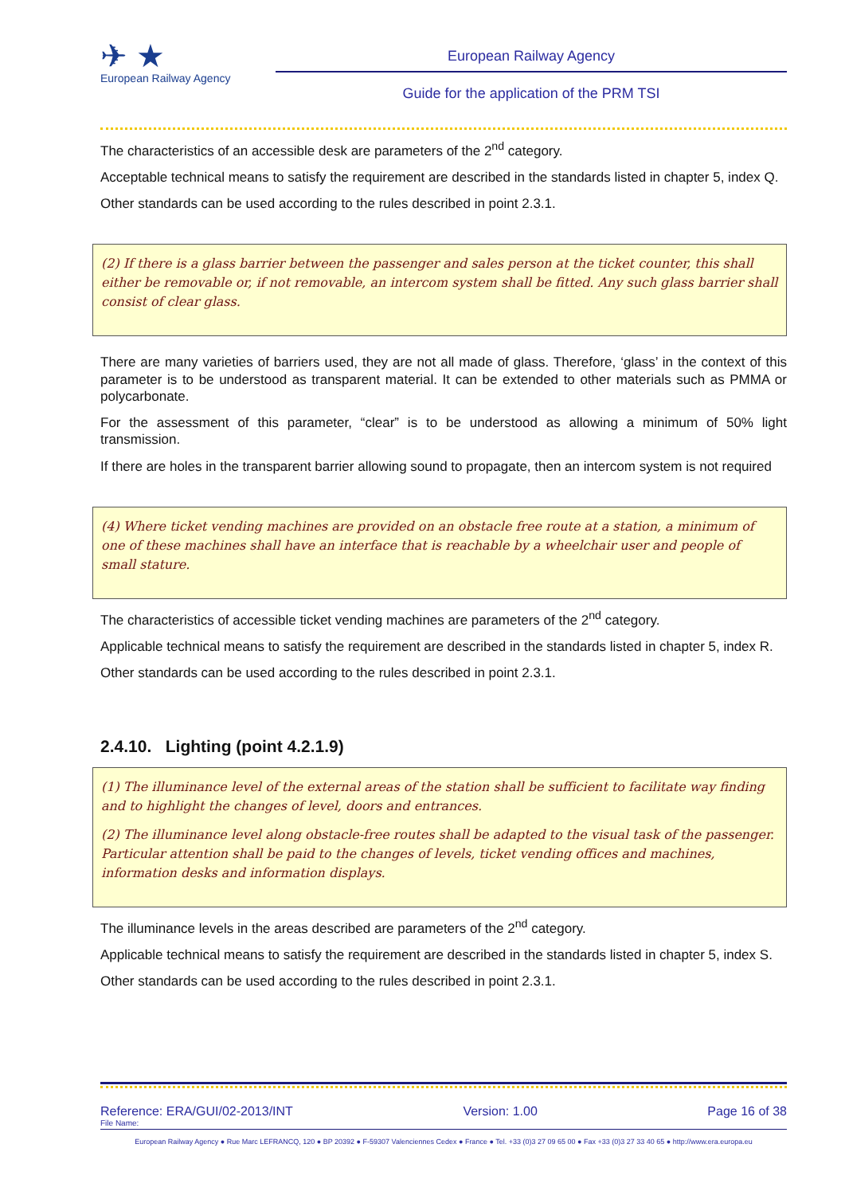✈ ★
European Railway Agency
European Railway Agency
Guide for the application of the PRM TSI
The characteristics of an accessible desk are parameters of the 2<sup>nd</sup> category.
Acceptable technical means to satisfy the requirement are described in the standards listed in chapter 5, index Q.
Other standards can be used according to the rules described in point 2.3.1.
(2) If there is a glass barrier between the passenger and sales person at the ticket counter, this shall either be removable or, if not removable, an intercom system shall be fitted. Any such glass barrier shall consist of clear glass.
There are many varieties of barriers used, they are not all made of glass. Therefore, ‘glass’ in the context of this parameter is to be understood as transparent material. It can be extended to other materials such as PMMA or polycarbonate.
For the assessment of this parameter, “clear” is to be understood as allowing a minimum of 50% light transmission.
If there are holes in the transparent barrier allowing sound to propagate, then an intercom system is not required
(4) Where ticket vending machines are provided on an obstacle free route at a station, a minimum of one of these machines shall have an interface that is reachable by a wheelchair user and people of small stature.
The characteristics of accessible ticket vending machines are parameters of the 2<sup>nd</sup> category.
Applicable technical means to satisfy the requirement are described in the standards listed in chapter 5, index R.
Other standards can be used according to the rules described in point 2.3.1.
2.4.10. Lighting (point 4.2.1.9)
(1) The illuminance level of the external areas of the station shall be sufficient to facilitate way finding and to highlight the changes of level, doors and entrances.
(2) The illuminance level along obstacle-free routes shall be adapted to the visual task of the passenger. Particular attention shall be paid to the changes of levels, ticket vending offices and machines, information desks and information displays.
The illuminance levels in the areas described are parameters of the 2<sup>nd</sup> category.
Applicable technical means to satisfy the requirement are described in the standards listed in chapter 5, index S.
Other standards can be used according to the rules described in point 2.3.1.
Reference: ERA/GUI/02-2013/INT Version: 1.00 Page 16 of 38
File Name:
European Railway Agency ● Rue Marc LEFRANCQ, 120 ● BP 20392 ● F-59307 Valenciennes Cedex ● France ● Tel. +33 (0)3 27 09 65 00 ● Fax +33 (0)3 27 33 40 65 ● http://www.era.europa.eu